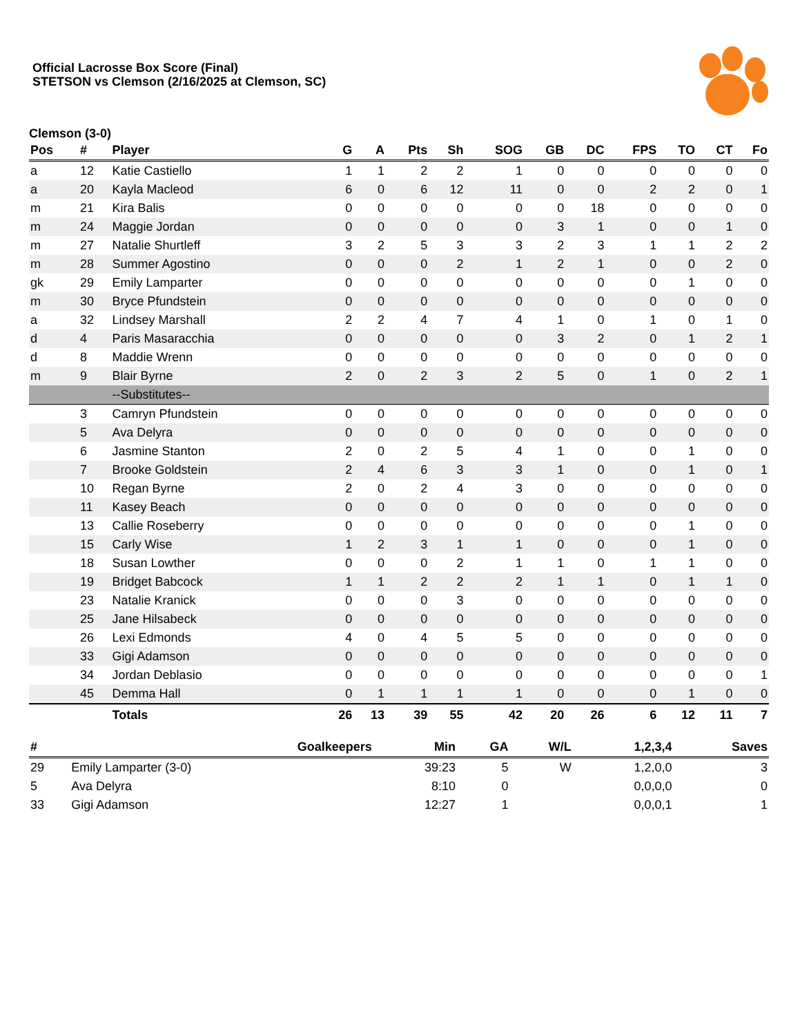Official Lacrosse Box Score (Final)
STETSON vs Clemson (2/16/2025 at Clemson, SC)
Clemson (3-0)
| Pos | # | Player | G | A | Pts | Sh | SOG | GB | DC | FPS | TO | CT | Fo |
| --- | --- | --- | --- | --- | --- | --- | --- | --- | --- | --- | --- | --- | --- |
| a | 12 | Katie Castiello | 1 | 1 | 2 | 2 | 1 | 0 | 0 | 0 | 0 | 0 | 0 |
| a | 20 | Kayla Macleod | 6 | 0 | 6 | 12 | 11 | 0 | 0 | 2 | 2 | 0 | 1 |
| m | 21 | Kira Balis | 0 | 0 | 0 | 0 | 0 | 0 | 18 | 0 | 0 | 0 | 0 |
| m | 24 | Maggie Jordan | 0 | 0 | 0 | 0 | 0 | 3 | 1 | 0 | 0 | 1 | 0 |
| m | 27 | Natalie Shurtleff | 3 | 2 | 5 | 3 | 3 | 2 | 3 | 1 | 1 | 2 | 2 |
| m | 28 | Summer Agostino | 0 | 0 | 0 | 2 | 1 | 2 | 1 | 0 | 0 | 2 | 0 |
| gk | 29 | Emily Lamparter | 0 | 0 | 0 | 0 | 0 | 0 | 0 | 0 | 1 | 0 | 0 |
| m | 30 | Bryce Pfundstein | 0 | 0 | 0 | 0 | 0 | 0 | 0 | 0 | 0 | 0 | 0 |
| a | 32 | Lindsey Marshall | 2 | 2 | 4 | 7 | 4 | 1 | 0 | 1 | 0 | 1 | 0 |
| d | 4 | Paris Masaracchia | 0 | 0 | 0 | 0 | 0 | 3 | 2 | 0 | 1 | 2 | 1 |
| d | 8 | Maddie Wrenn | 0 | 0 | 0 | 0 | 0 | 0 | 0 | 0 | 0 | 0 | 0 |
| m | 9 | Blair Byrne | 2 | 0 | 2 | 3 | 2 | 5 | 0 | 1 | 0 | 2 | 1 |
| | | --Substitutes-- | | | | | | | | | | | |
| | 3 | Camryn Pfundstein | 0 | 0 | 0 | 0 | 0 | 0 | 0 | 0 | 0 | 0 | 0 |
| | 5 | Ava Delyra | 0 | 0 | 0 | 0 | 0 | 0 | 0 | 0 | 0 | 0 | 0 |
| | 6 | Jasmine Stanton | 2 | 0 | 2 | 5 | 4 | 1 | 0 | 0 | 1 | 0 | 0 |
| | 7 | Brooke Goldstein | 2 | 4 | 6 | 3 | 3 | 1 | 0 | 0 | 1 | 0 | 1 |
| | 10 | Regan Byrne | 2 | 0 | 2 | 4 | 3 | 0 | 0 | 0 | 0 | 0 | 0 |
| | 11 | Kasey Beach | 0 | 0 | 0 | 0 | 0 | 0 | 0 | 0 | 0 | 0 | 0 |
| | 13 | Callie Roseberry | 0 | 0 | 0 | 0 | 0 | 0 | 0 | 0 | 1 | 0 | 0 |
| | 15 | Carly Wise | 1 | 2 | 3 | 1 | 1 | 0 | 0 | 0 | 1 | 0 | 0 |
| | 18 | Susan Lowther | 0 | 0 | 0 | 2 | 1 | 1 | 0 | 1 | 1 | 0 | 0 |
| | 19 | Bridget Babcock | 1 | 1 | 2 | 2 | 2 | 1 | 1 | 0 | 1 | 1 | 0 |
| | 23 | Natalie Kranick | 0 | 0 | 0 | 3 | 0 | 0 | 0 | 0 | 0 | 0 | 0 |
| | 25 | Jane Hilsabeck | 0 | 0 | 0 | 0 | 0 | 0 | 0 | 0 | 0 | 0 | 0 |
| | 26 | Lexi Edmonds | 4 | 0 | 4 | 5 | 5 | 0 | 0 | 0 | 0 | 0 | 0 |
| | 33 | Gigi Adamson | 0 | 0 | 0 | 0 | 0 | 0 | 0 | 0 | 0 | 0 | 0 |
| | 34 | Jordan Deblasio | 0 | 0 | 0 | 0 | 0 | 0 | 0 | 0 | 0 | 0 | 1 |
| | 45 | Demma Hall | 0 | 1 | 1 | 1 | 1 | 0 | 0 | 0 | 1 | 0 | 0 |
| | | Totals | 26 | 13 | 39 | 55 | 42 | 20 | 26 | 6 | 12 | 11 | 7 |
| # | Goalkeepers | Min | GA | W/L | 1,2,3,4 | Saves |
| --- | --- | --- | --- | --- | --- | --- |
| 29 | Emily Lamparter (3-0) | 39:23 | 5 | W | 1,2,0,0 | 3 |
| 5 | Ava Delyra | 8:10 | 0 | | 0,0,0,0 | 0 |
| 33 | Gigi Adamson | 12:27 | 1 | | 0,0,0,1 | 1 |